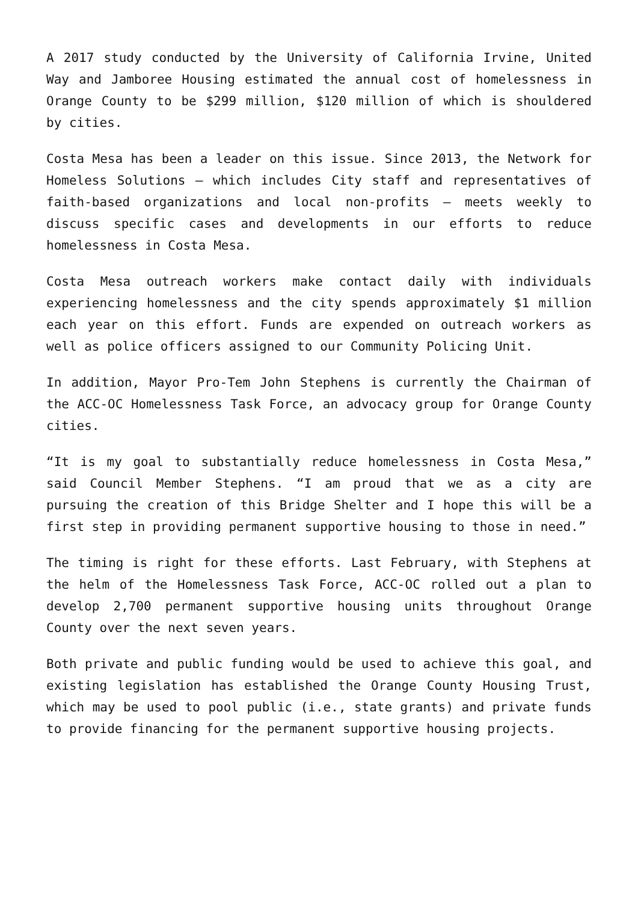A 2017 study conducted by the University of California Irvine, United Way and Jamboree Housing estimated the annual cost of homelessness in Orange County to be $299 million, $120 million of which is shouldered by cities.
Costa Mesa has been a leader on this issue. Since 2013, the Network for Homeless Solutions – which includes City staff and representatives of faith-based organizations and local non-profits – meets weekly to discuss specific cases and developments in our efforts to reduce homelessness in Costa Mesa.
Costa Mesa outreach workers make contact daily with individuals experiencing homelessness and the city spends approximately $1 million each year on this effort. Funds are expended on outreach workers as well as police officers assigned to our Community Policing Unit.
In addition, Mayor Pro-Tem John Stephens is currently the Chairman of the ACC-OC Homelessness Task Force, an advocacy group for Orange County cities.
“It is my goal to substantially reduce homelessness in Costa Mesa,” said Council Member Stephens. “I am proud that we as a city are pursuing the creation of this Bridge Shelter and I hope this will be a first step in providing permanent supportive housing to those in need.”
The timing is right for these efforts. Last February, with Stephens at the helm of the Homelessness Task Force, ACC-OC rolled out a plan to develop 2,700 permanent supportive housing units throughout Orange County over the next seven years.
Both private and public funding would be used to achieve this goal, and existing legislation has established the Orange County Housing Trust, which may be used to pool public (i.e., state grants) and private funds to provide financing for the permanent supportive housing projects.